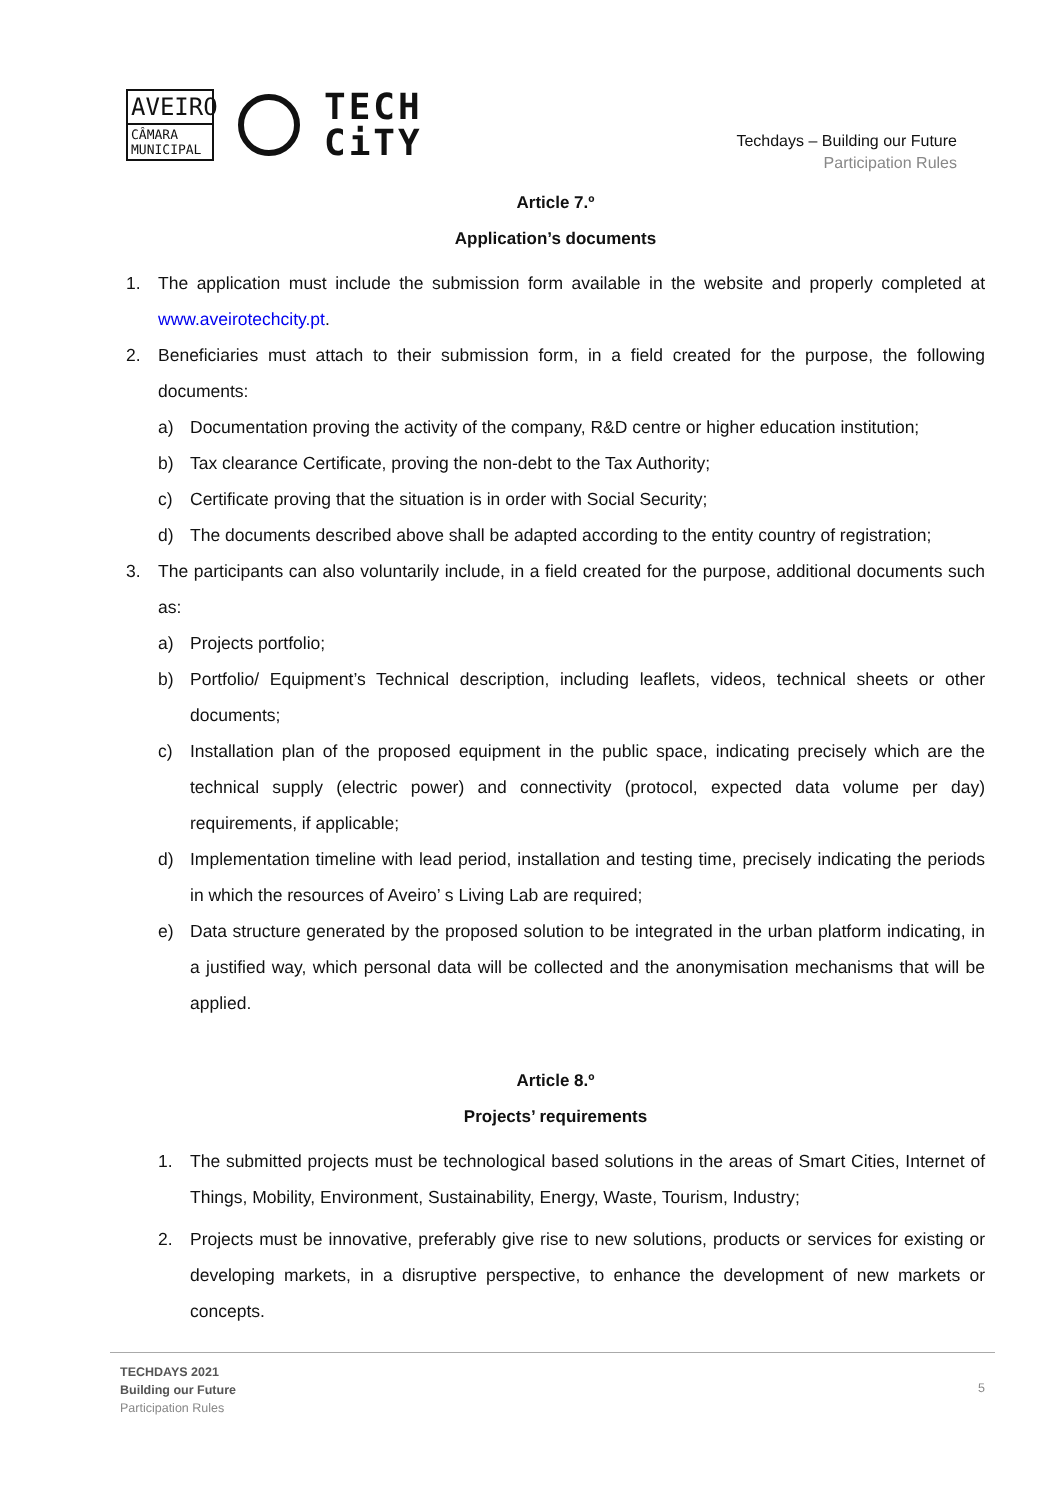AVEIRO
CÂMARA
MUNICIPAL
TECH
CiTY
Techdays – Building our Future
Participation Rules
Article 7.º
Application’s documents
1. The application must include the submission form available in the website and properly completed at www.aveirotechcity.pt.
2. Beneficiaries must attach to their submission form, in a field created for the purpose, the following documents:
a) Documentation proving the activity of the company, R&D centre or higher education institution;
b) Tax clearance Certificate, proving the non-debt to the Tax Authority;
c) Certificate proving that the situation is in order with Social Security;
d) The documents described above shall be adapted according to the entity country of registration;
3. The participants can also voluntarily include, in a field created for the purpose, additional documents such as:
a) Projects portfolio;
b) Portfolio/ Equipment’s Technical description, including leaflets, videos, technical sheets or other documents;
c) Installation plan of the proposed equipment in the public space, indicating precisely which are the technical supply (electric power) and connectivity (protocol, expected data volume per day) requirements, if applicable;
d) Implementation timeline with lead period, installation and testing time, precisely indicating the periods in which the resources of Aveiro’ s Living Lab are required;
e) Data structure generated by the proposed solution to be integrated in the urban platform indicating, in a justified way, which personal data will be collected and the anonymisation mechanisms that will be applied.
Article 8.º
Projects’ requirements
1. The submitted projects must be technological based solutions in the areas of Smart Cities, Internet of Things, Mobility, Environment, Sustainability, Energy, Waste, Tourism, Industry;
2. Projects must be innovative, preferably give rise to new solutions, products or services for existing or developing markets, in a disruptive perspective, to enhance the development of new markets or concepts.
TECHDAYS 2021
Building our Future
Participation Rules
5